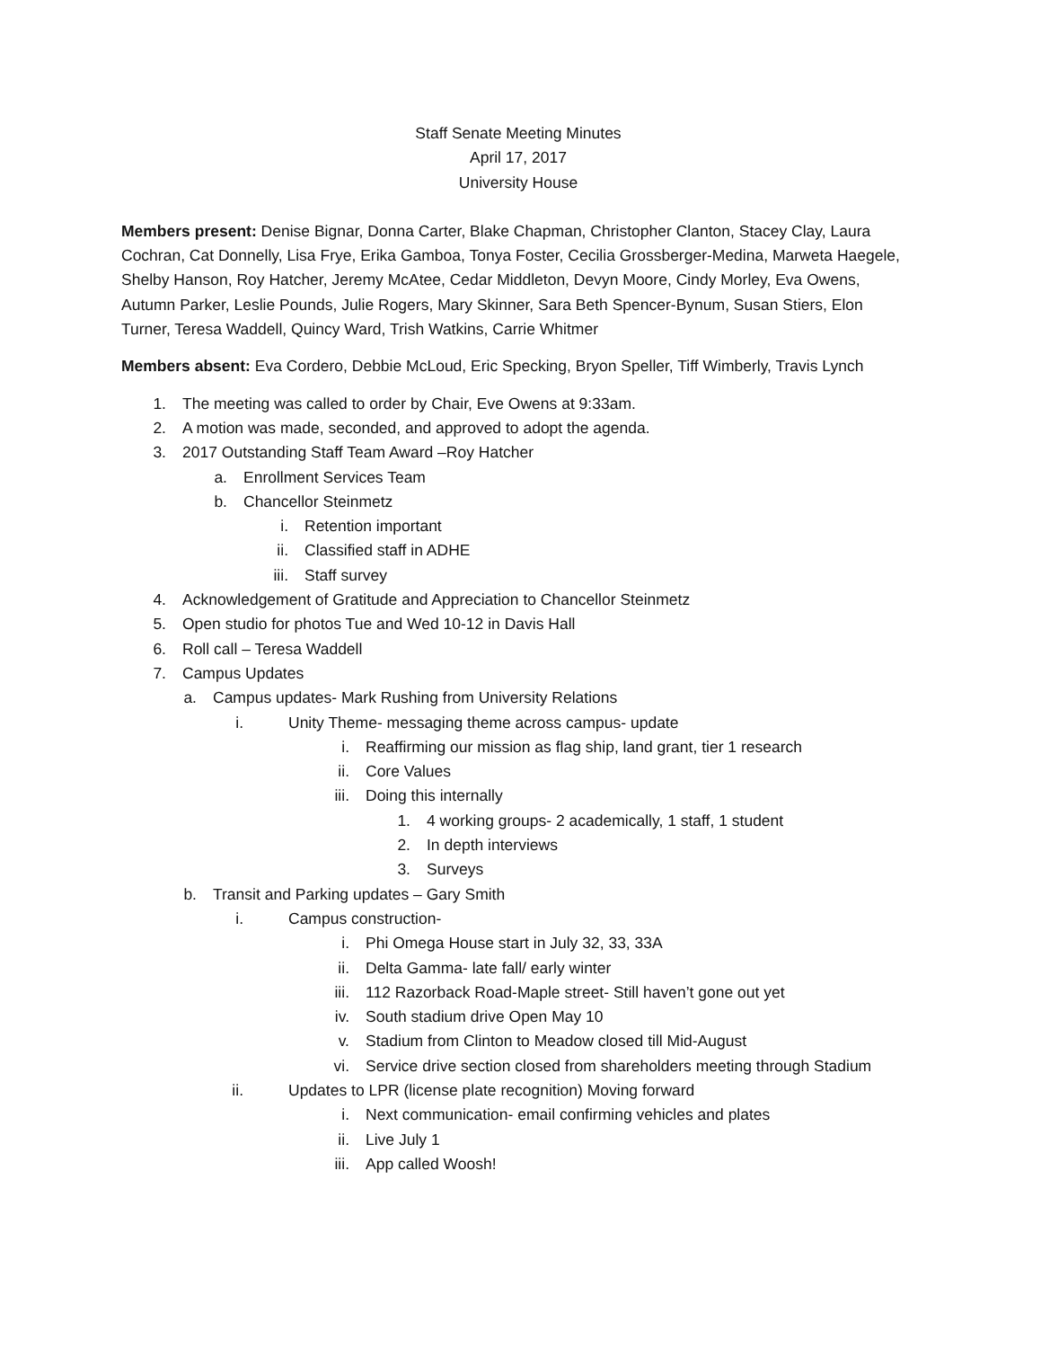Staff Senate Meeting Minutes
April 17, 2017
University House
Members present: Denise Bignar, Donna Carter, Blake Chapman, Christopher Clanton, Stacey Clay, Laura Cochran, Cat Donnelly, Lisa Frye, Erika Gamboa, Tonya Foster, Cecilia Grossberger-Medina, Marweta Haegele, Shelby Hanson, Roy Hatcher, Jeremy McAtee, Cedar Middleton, Devyn Moore, Cindy Morley, Eva Owens, Autumn Parker, Leslie Pounds, Julie Rogers, Mary Skinner, Sara Beth Spencer-Bynum, Susan Stiers, Elon Turner, Teresa Waddell, Quincy Ward, Trish Watkins, Carrie Whitmer
Members absent: Eva Cordero, Debbie McLoud, Eric Specking, Bryon Speller, Tiff Wimberly, Travis Lynch
1. The meeting was called to order by Chair, Eve Owens at 9:33am.
2. A motion was made, seconded, and approved to adopt the agenda.
3. 2017 Outstanding Staff Team Award –Roy Hatcher
a. Enrollment Services Team
b. Chancellor Steinmetz
i. Retention important
ii. Classified staff in ADHE
iii. Staff survey
4. Acknowledgement of Gratitude and Appreciation to Chancellor Steinmetz
5. Open studio for photos Tue and Wed 10-12 in Davis Hall
6. Roll call – Teresa Waddell
7. Campus Updates
a. Campus updates- Mark Rushing from University Relations
i. Unity Theme- messaging theme across campus- update
i. Reaffirming our mission as flag ship, land grant, tier 1 research
ii. Core Values
iii. Doing this internally
1. 4 working groups- 2 academically, 1 staff, 1 student
2. In depth interviews
3. Surveys
b. Transit and Parking updates – Gary Smith
i. Campus construction-
i. Phi Omega House start in July 32, 33, 33A
ii. Delta Gamma- late fall/ early winter
iii. 112 Razorback Road-Maple street- Still haven’t gone out yet
iv. South stadium drive Open May 10
v. Stadium from Clinton to Meadow closed till Mid-August
vi. Service drive section closed from shareholders meeting through Stadium
ii. Updates to LPR (license plate recognition) Moving forward
i. Next communication- email confirming vehicles and plates
ii. Live July 1
iii. App called Woosh!